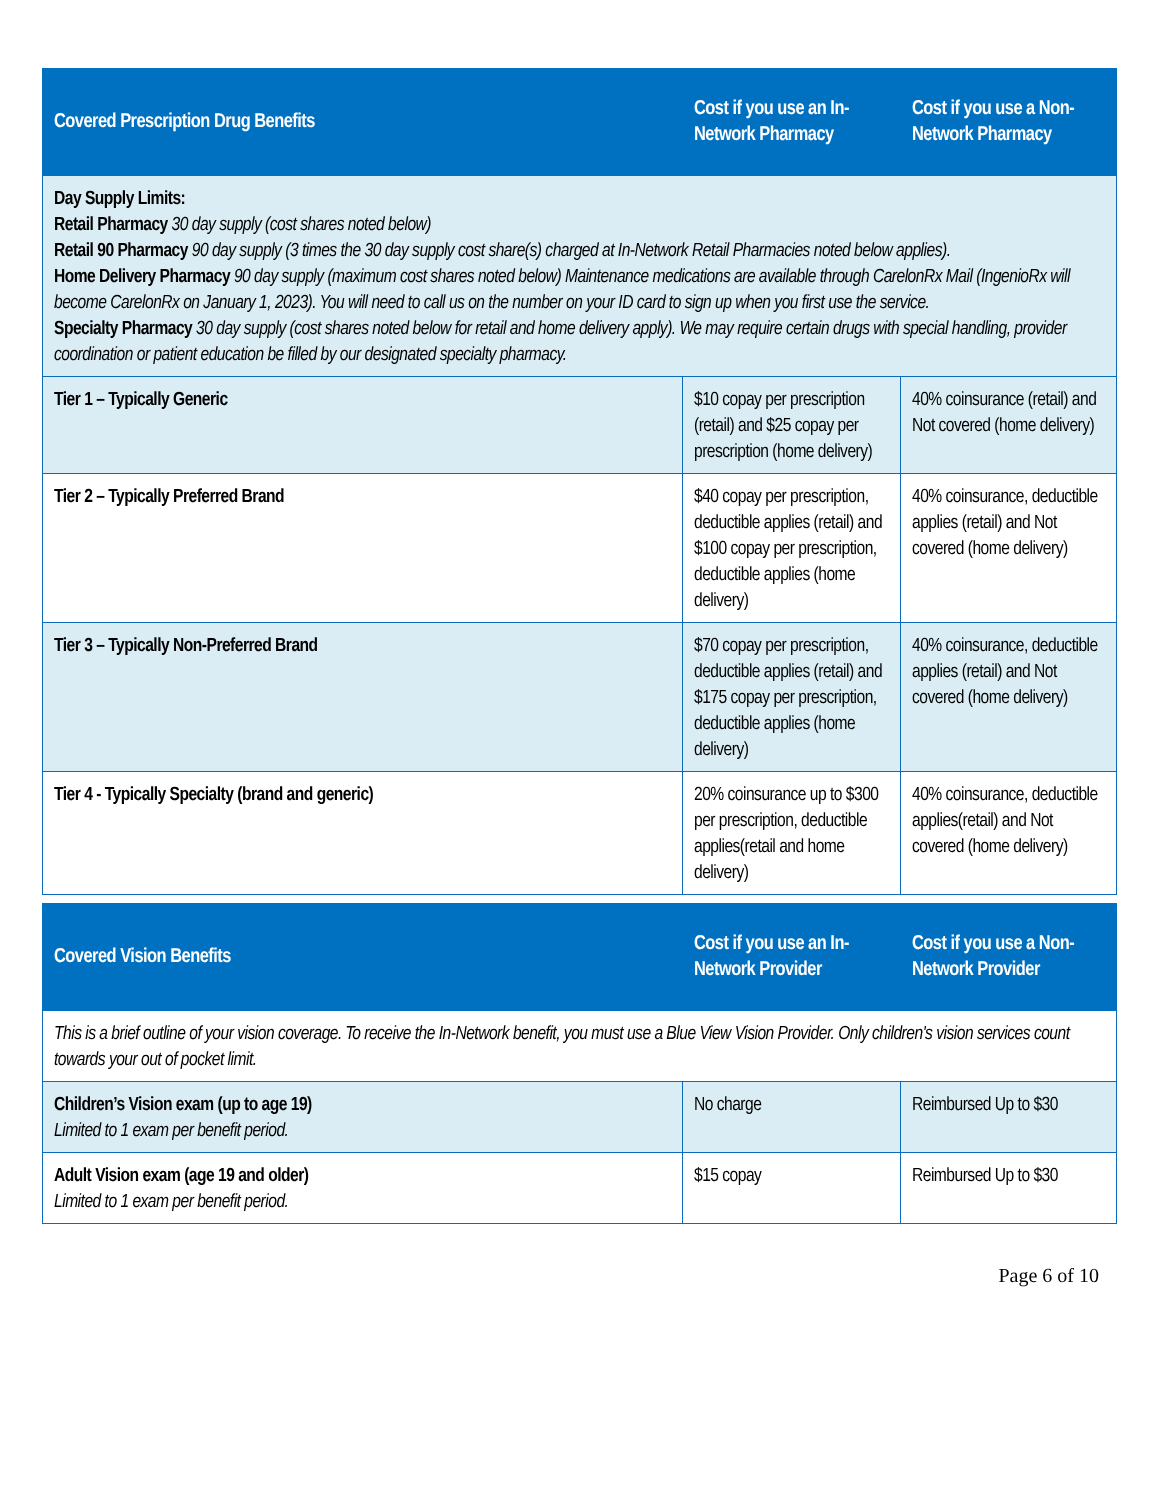| Covered Prescription Drug Benefits | Cost if you use an In-Network Pharmacy | Cost if you use a Non-Network Pharmacy |
| --- | --- | --- |
| Day Supply Limits: Retail Pharmacy 30 day supply (cost shares noted below) Retail 90 Pharmacy 90 day supply (3 times the 30 day supply cost share(s) charged at In-Network Retail Pharmacies noted below applies). Home Delivery Pharmacy 90 day supply (maximum cost shares noted below) Maintenance medications are available through CarelonRx Mail (IngenioRx will become CarelonRx on January 1, 2023). You will need to call us on the number on your ID card to sign up when you first use the service. Specialty Pharmacy 30 day supply (cost shares noted below for retail and home delivery apply). We may require certain drugs with special handling, provider coordination or patient education be filled by our designated specialty pharmacy. | | |
| Tier 1 – Typically Generic | $10 copay per prescription (retail) and $25 copay per prescription (home delivery) | 40% coinsurance (retail) and Not covered (home delivery) |
| Tier 2 – Typically Preferred Brand | $40 copay per prescription, deductible applies (retail) and $100 copay per prescription, deductible applies (home delivery) | 40% coinsurance, deductible applies (retail) and Not covered (home delivery) |
| Tier 3 – Typically Non-Preferred Brand | $70 copay per prescription, deductible applies (retail) and $175 copay per prescription, deductible applies (home delivery) | 40% coinsurance, deductible applies (retail) and Not covered (home delivery) |
| Tier 4 - Typically Specialty (brand and generic) | 20% coinsurance up to $300 per prescription, deductible applies(retail and home delivery) | 40% coinsurance, deductible applies(retail) and Not covered (home delivery) |
| Covered Vision Benefits | Cost if you use an In-Network Provider | Cost if you use a Non-Network Provider |
| --- | --- | --- |
| This is a brief outline of your vision coverage. To receive the In-Network benefit, you must use a Blue View Vision Provider. Only children's vision services count towards your out of pocket limit. | | |
| Children’s Vision exam (up to age 19) Limited to 1 exam per benefit period. | No charge | Reimbursed Up to $30 |
| Adult Vision exam (age 19 and older) Limited to 1 exam per benefit period. | $15 copay | Reimbursed Up to $30 |
Page 6 of 10